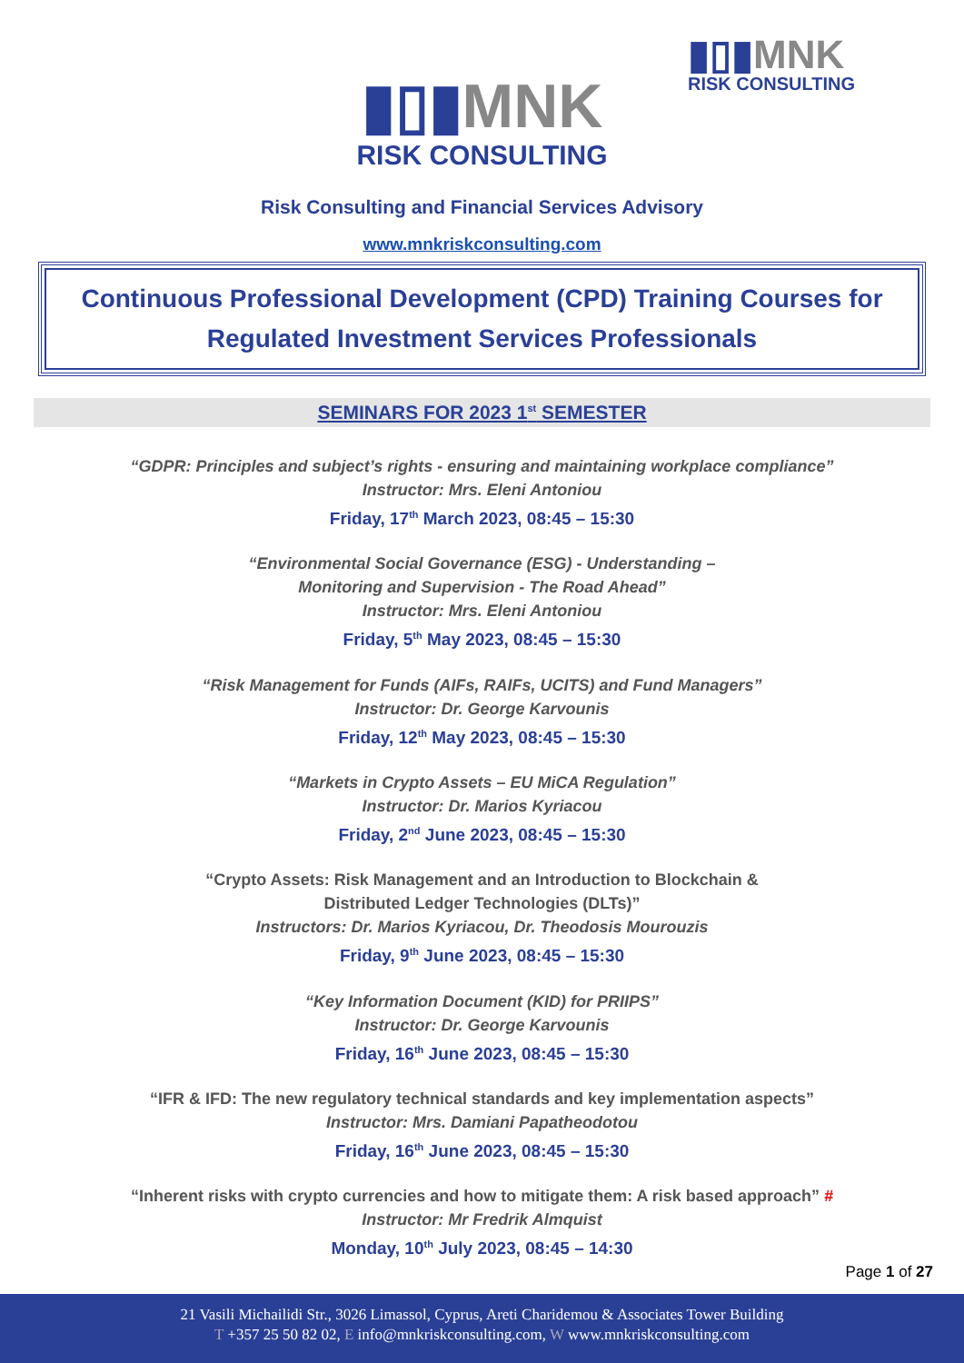▮▯▮MNK
RISK CONSULTING
▮▯▮MNK
RISK CONSULTING
Risk Consulting and Financial Services Advisory
www.mnkriskconsulting.com
Continuous Professional Development (CPD) Training Courses for Regulated Investment Services Professionals
SEMINARS FOR 2023 1<sup>st</sup> SEMESTER
“GDPR: Principles and subject’s rights - ensuring and maintaining workplace compliance”
Instructor: Mrs. Eleni Antoniou
Friday, 17<sup>th</sup> March 2023, 08:45 – 15:30
“Environmental Social Governance (ESG) - Understanding –
Monitoring and Supervision - The Road Ahead”
Instructor: Mrs. Eleni Antoniou
Friday, 5<sup>th</sup> May 2023, 08:45 – 15:30
“Risk Management for Funds (AIFs, RAIFs, UCITS) and Fund Managers”
Instructor: Dr. George Karvounis
Friday, 12<sup>th</sup> May 2023, 08:45 – 15:30
“Markets in Crypto Assets – EU MiCA Regulation”
Instructor: Dr. Marios Kyriacou
Friday, 2<sup>nd</sup> June 2023, 08:45 – 15:30
“Crypto Assets: Risk Management and an Introduction to Blockchain &
Distributed Ledger Technologies (DLTs)”
Instructors: Dr. Marios Kyriacou, Dr. Theodosis Mourouzis
Friday, 9<sup>th</sup> June 2023, 08:45 – 15:30
“Key Information Document (KID) for PRIIPS”
Instructor: Dr. George Karvounis
Friday, 16<sup>th</sup> June 2023, 08:45 – 15:30
“IFR & IFD: The new regulatory technical standards and key implementation aspects”
Instructor: Mrs. Damiani Papatheodotou
Friday, 16<sup>th</sup> June 2023, 08:45 – 15:30
“Inherent risks with crypto currencies and how to mitigate them: A risk based approach” #
Instructor: Mr Fredrik Almquist
Monday, 10<sup>th</sup> July 2023, 08:45 – 14:30
Page 1 of 27
21 Vasili Michailidi Str., 3026 Limassol, Cyprus, Areti Charidemou & Associates Tower Building
T +357 25 50 82 02, E info@mnkriskconsulting.com, W www.mnkriskconsulting.com